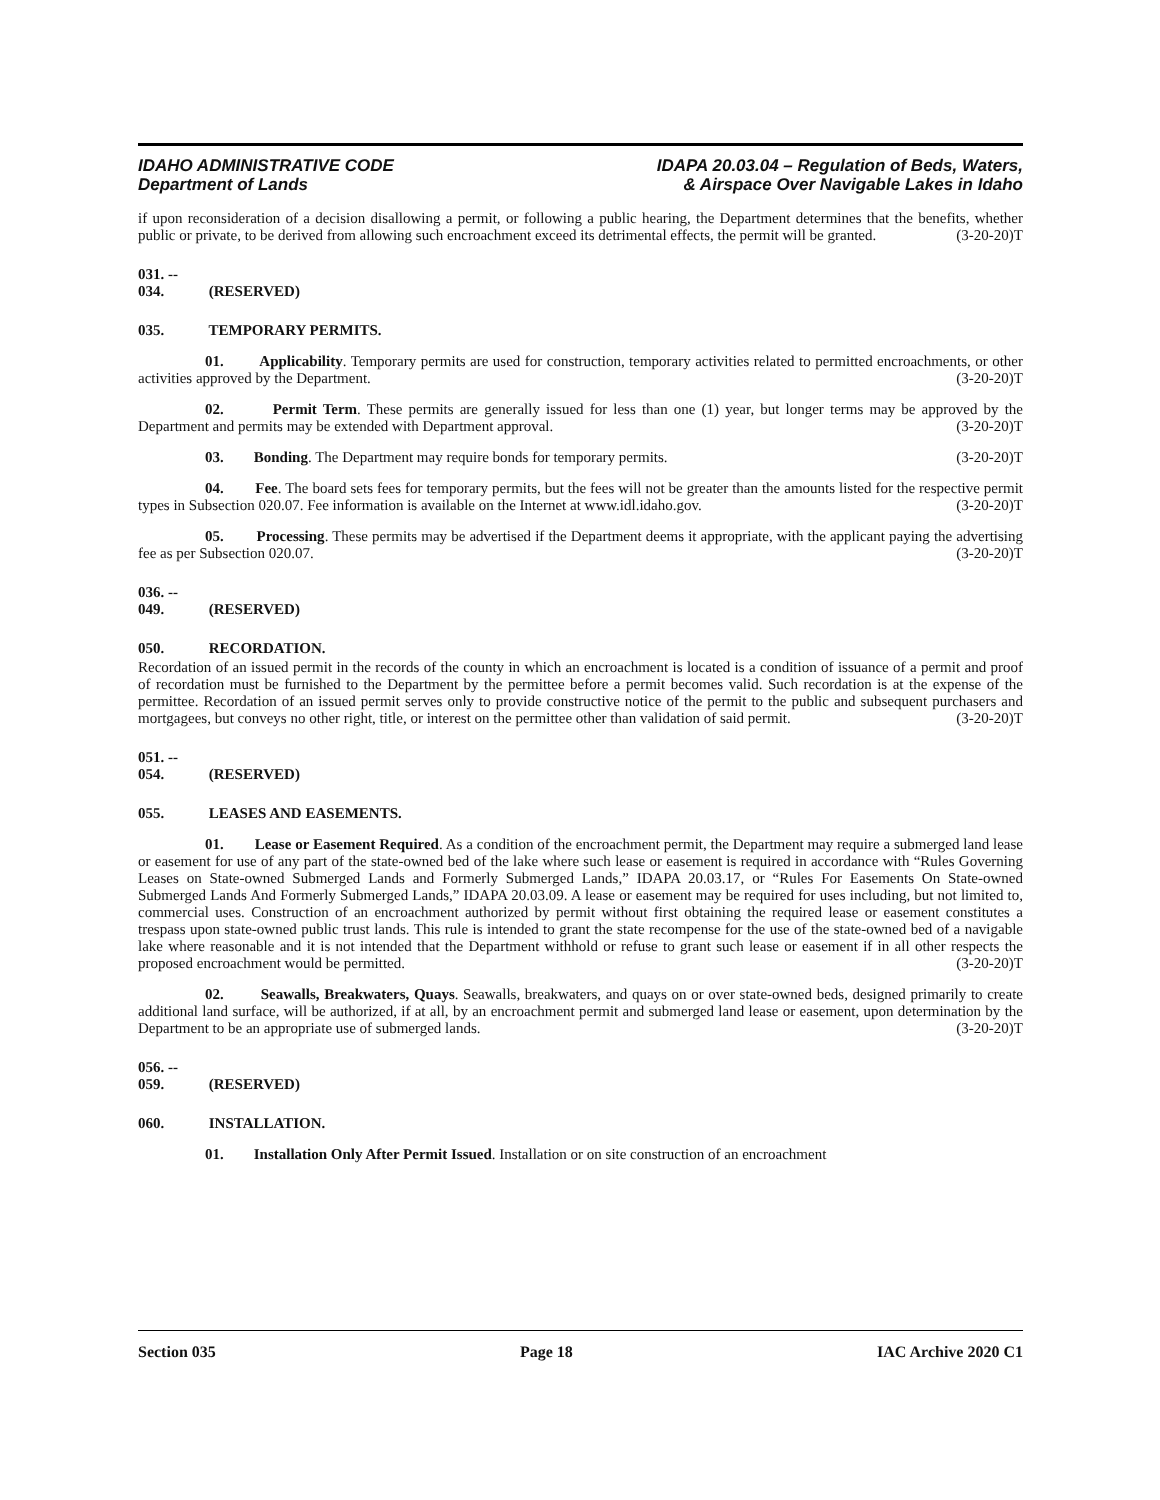IDAHO ADMINISTRATIVE CODE
Department of Lands
IDAPA 20.03.04 – Regulation of Beds, Waters,
& Airspace Over Navigable Lakes in Idaho
if upon reconsideration of a decision disallowing a permit, or following a public hearing, the Department determines that the benefits, whether public or private, to be derived from allowing such encroachment exceed its detrimental effects, the permit will be granted. (3-20-20)T
031. -- 034. (RESERVED)
035. TEMPORARY PERMITS.
01. Applicability. Temporary permits are used for construction, temporary activities related to permitted encroachments, or other activities approved by the Department. (3-20-20)T
02. Permit Term. These permits are generally issued for less than one (1) year, but longer terms may be approved by the Department and permits may be extended with Department approval. (3-20-20)T
03. Bonding. The Department may require bonds for temporary permits. (3-20-20)T
04. Fee. The board sets fees for temporary permits, but the fees will not be greater than the amounts listed for the respective permit types in Subsection 020.07. Fee information is available on the Internet at www.idl.idaho.gov. (3-20-20)T
05. Processing. These permits may be advertised if the Department deems it appropriate, with the applicant paying the advertising fee as per Subsection 020.07. (3-20-20)T
036. -- 049. (RESERVED)
050. RECORDATION.
Recordation of an issued permit in the records of the county in which an encroachment is located is a condition of issuance of a permit and proof of recordation must be furnished to the Department by the permittee before a permit becomes valid. Such recordation is at the expense of the permittee. Recordation of an issued permit serves only to provide constructive notice of the permit to the public and subsequent purchasers and mortgagees, but conveys no other right, title, or interest on the permittee other than validation of said permit. (3-20-20)T
051. -- 054. (RESERVED)
055. LEASES AND EASEMENTS.
01. Lease or Easement Required. As a condition of the encroachment permit, the Department may require a submerged land lease or easement for use of any part of the state-owned bed of the lake where such lease or easement is required in accordance with “Rules Governing Leases on State-owned Submerged Lands and Formerly Submerged Lands,” IDAPA 20.03.17, or “Rules For Easements On State-owned Submerged Lands And Formerly Submerged Lands,” IDAPA 20.03.09. A lease or easement may be required for uses including, but not limited to, commercial uses. Construction of an encroachment authorized by permit without first obtaining the required lease or easement constitutes a trespass upon state-owned public trust lands. This rule is intended to grant the state recompense for the use of the state-owned bed of a navigable lake where reasonable and it is not intended that the Department withhold or refuse to grant such lease or easement if in all other respects the proposed encroachment would be permitted. (3-20-20)T
02. Seawalls, Breakwaters, Quays. Seawalls, breakwaters, and quays on or over state-owned beds, designed primarily to create additional land surface, will be authorized, if at all, by an encroachment permit and submerged land lease or easement, upon determination by the Department to be an appropriate use of submerged lands. (3-20-20)T
056. -- 059. (RESERVED)
060. INSTALLATION.
01. Installation Only After Permit Issued. Installation or on site construction of an encroachment
Section 035 Page 18 IAC Archive 2020 C1